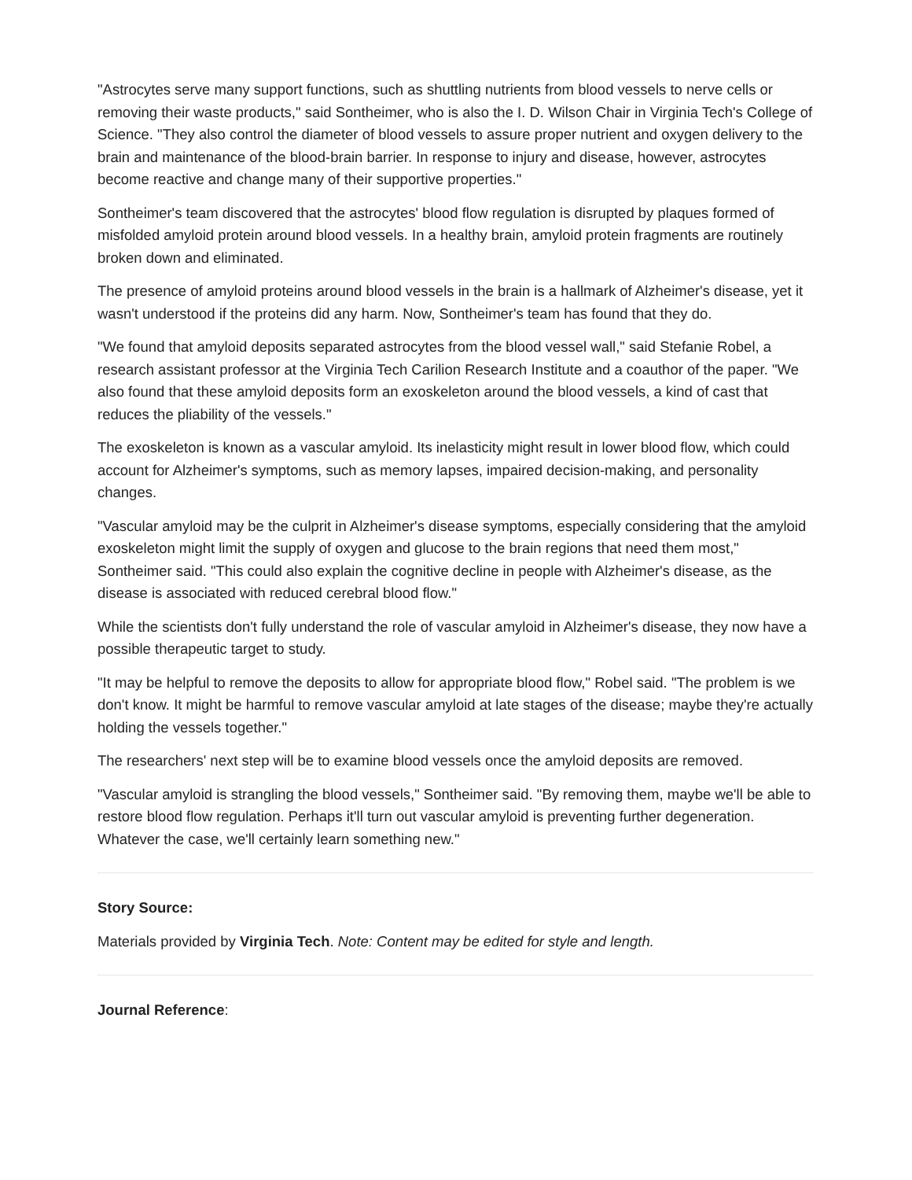"Astrocytes serve many support functions, such as shuttling nutrients from blood vessels to nerve cells or removing their waste products," said Sontheimer, who is also the I. D. Wilson Chair in Virginia Tech's College of Science. "They also control the diameter of blood vessels to assure proper nutrient and oxygen delivery to the brain and maintenance of the blood-brain barrier. In response to injury and disease, however, astrocytes become reactive and change many of their supportive properties."
Sontheimer's team discovered that the astrocytes' blood flow regulation is disrupted by plaques formed of misfolded amyloid protein around blood vessels. In a healthy brain, amyloid protein fragments are routinely broken down and eliminated.
The presence of amyloid proteins around blood vessels in the brain is a hallmark of Alzheimer's disease, yet it wasn't understood if the proteins did any harm. Now, Sontheimer's team has found that they do.
"We found that amyloid deposits separated astrocytes from the blood vessel wall," said Stefanie Robel, a research assistant professor at the Virginia Tech Carilion Research Institute and a coauthor of the paper. "We also found that these amyloid deposits form an exoskeleton around the blood vessels, a kind of cast that reduces the pliability of the vessels."
The exoskeleton is known as a vascular amyloid. Its inelasticity might result in lower blood flow, which could account for Alzheimer's symptoms, such as memory lapses, impaired decision-making, and personality changes.
"Vascular amyloid may be the culprit in Alzheimer's disease symptoms, especially considering that the amyloid exoskeleton might limit the supply of oxygen and glucose to the brain regions that need them most," Sontheimer said. "This could also explain the cognitive decline in people with Alzheimer's disease, as the disease is associated with reduced cerebral blood flow."
While the scientists don't fully understand the role of vascular amyloid in Alzheimer's disease, they now have a possible therapeutic target to study.
"It may be helpful to remove the deposits to allow for appropriate blood flow," Robel said. "The problem is we don't know. It might be harmful to remove vascular amyloid at late stages of the disease; maybe they're actually holding the vessels together."
The researchers' next step will be to examine blood vessels once the amyloid deposits are removed.
"Vascular amyloid is strangling the blood vessels," Sontheimer said. "By removing them, maybe we'll be able to restore blood flow regulation. Perhaps it'll turn out vascular amyloid is preventing further degeneration. Whatever the case, we'll certainly learn something new."
Story Source:
Materials provided by Virginia Tech. Note: Content may be edited for style and length.
Journal Reference: